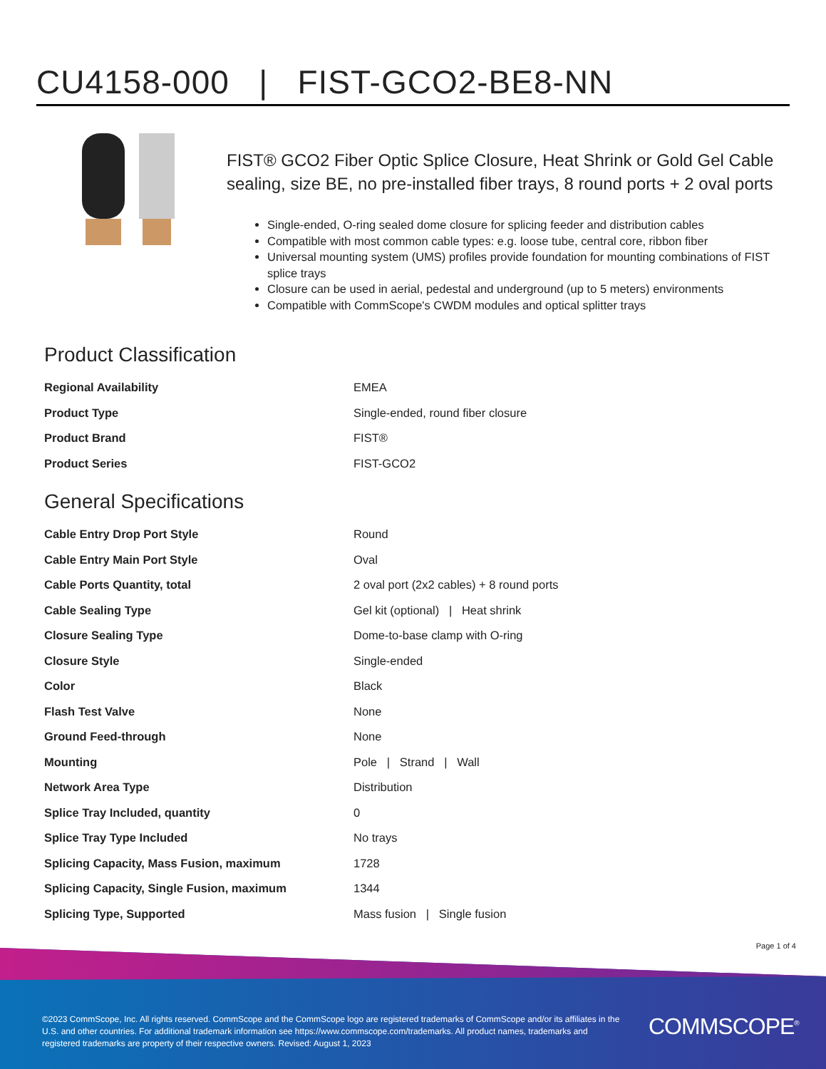CU4158-000 | FIST-GCO2-BE8-NN
FIST® GCO2 Fiber Optic Splice Closure, Heat Shrink or Gold Gel Cable sealing, size BE, no pre-installed fiber trays, 8 round ports + 2 oval ports
Single-ended, O-ring sealed dome closure for splicing feeder and distribution cables
Compatible with most common cable types: e.g. loose tube, central core, ribbon fiber
Universal mounting system (UMS) profiles provide foundation for mounting combinations of FIST splice trays
Closure can be used in aerial, pedestal and underground (up to 5 meters) environments
Compatible with CommScope's CWDM modules and optical splitter trays
Product Classification
| Regional Availability | EMEA |
| Product Type | Single-ended, round fiber closure |
| Product Brand | FIST® |
| Product Series | FIST-GCO2 |
General Specifications
| Cable Entry Drop Port Style | Round |
| Cable Entry Main Port Style | Oval |
| Cable Ports Quantity, total | 2 oval port (2x2 cables) + 8 round ports |
| Cable Sealing Type | Gel kit (optional) / Heat shrink |
| Closure Sealing Type | Dome-to-base clamp with O-ring |
| Closure Style | Single-ended |
| Color | Black |
| Flash Test Valve | None |
| Ground Feed-through | None |
| Mounting | Pole / Strand / Wall |
| Network Area Type | Distribution |
| Splice Tray Included, quantity | 0 |
| Splice Tray Type Included | No trays |
| Splicing Capacity, Mass Fusion, maximum | 1728 |
| Splicing Capacity, Single Fusion, maximum | 1344 |
| Splicing Type, Supported | Mass fusion / Single fusion |
Page 1 of 4
©2023 CommScope, Inc. All rights reserved. CommScope and the CommScope logo are registered trademarks of CommScope and/or its affiliates in the U.S. and other countries. For additional trademark information see https://www.commscope.com/trademarks. All product names, trademarks and registered trademarks are property of their respective owners. Revised: August 1, 2023
COMMSCOPE<sup>®</sup>